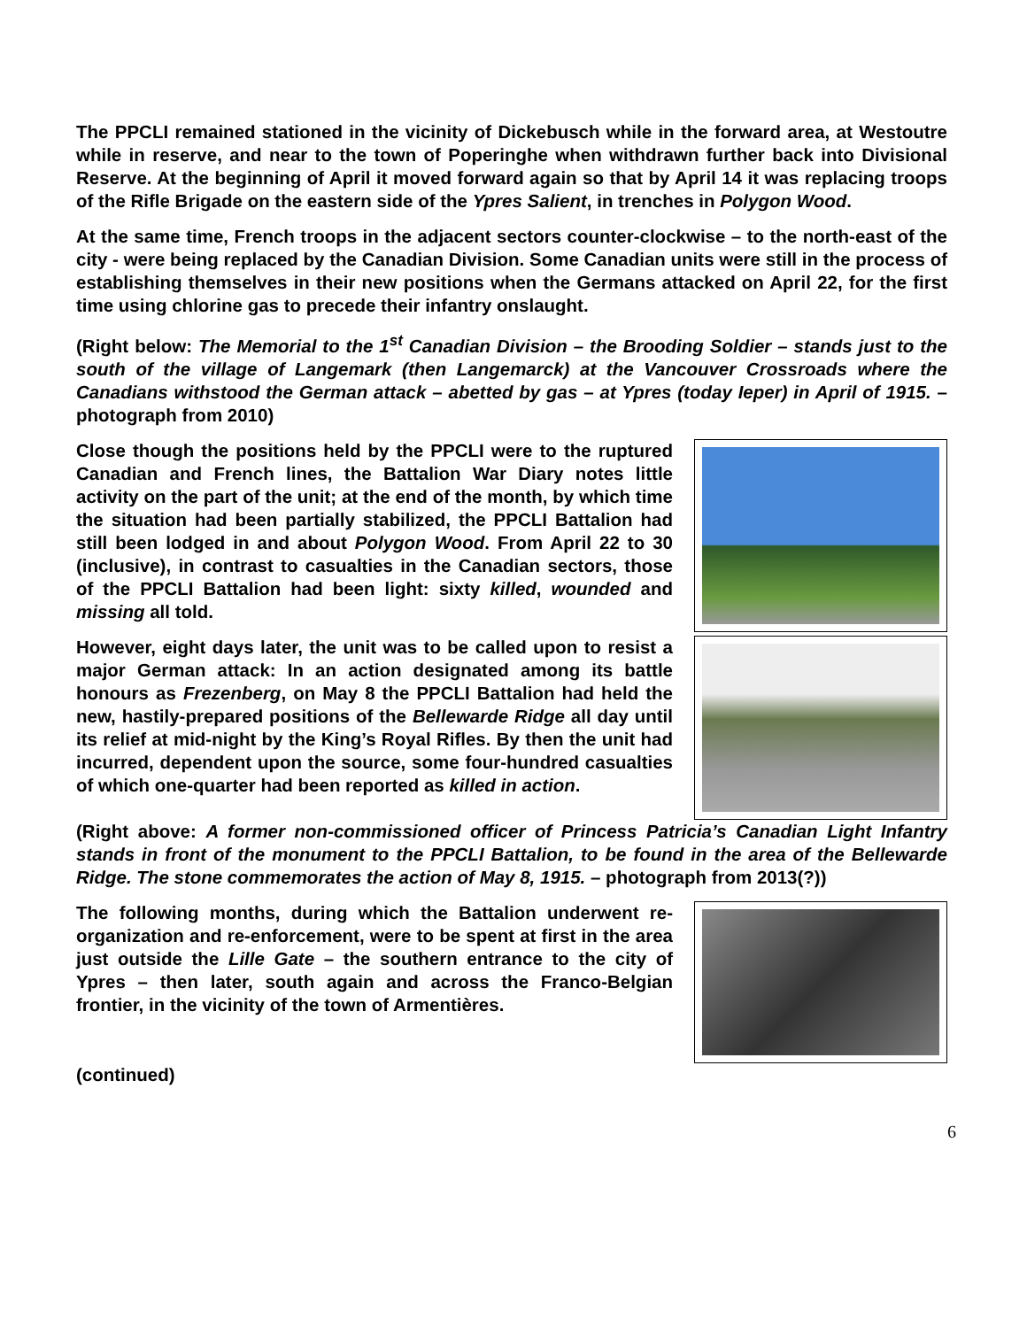The PPCLI remained stationed in the vicinity of Dickebusch while in the forward area, at Westoutre while in reserve, and near to the town of Poperinghe when withdrawn further back into Divisional Reserve. At the beginning of April it moved forward again so that by April 14 it was replacing troops of the Rifle Brigade on the eastern side of the Ypres Salient, in trenches in Polygon Wood.
At the same time, French troops in the adjacent sectors counter-clockwise – to the north-east of the city - were being replaced by the Canadian Division. Some Canadian units were still in the process of establishing themselves in their new positions when the Germans attacked on April 22, for the first time using chlorine gas to precede their infantry onslaught.
(Right below: The Memorial to the 1<sup>st</sup> Canadian Division – the Brooding Soldier – stands just to the south of the village of Langemark (then Langemarck) at the Vancouver Crossroads where the Canadians withstood the German attack – abetted by gas – at Ypres (today Ieper) in April of 1915. – photograph from 2010)
Close though the positions held by the PPCLI were to the ruptured Canadian and French lines, the Battalion War Diary notes little activity on the part of the unit; at the end of the month, by which time the situation had been partially stabilized, the PPCLI Battalion had still been lodged in and about Polygon Wood. From April 22 to 30 (inclusive), in contrast to casualties in the Canadian sectors, those of the PPCLI Battalion had been light: sixty killed, wounded and missing all told.
However, eight days later, the unit was to be called upon to resist a major German attack: In an action designated among its battle honours as Frezenberg, on May 8 the PPCLI Battalion had held the new, hastily-prepared positions of the Bellewarde Ridge all day until its relief at mid-night by the King’s Royal Rifles. By then the unit had incurred, dependent upon the source, some four-hundred casualties of which one-quarter had been reported as killed in action.
(Right above: A former non-commissioned officer of Princess Patricia’s Canadian Light Infantry stands in front of the monument to the PPCLI Battalion, to be found in the area of the Bellewarde Ridge. The stone commemorates the action of May 8, 1915. – photograph from 2013(?))
The following months, during which the Battalion underwent re-organization and re-enforcement, were to be spent at first in the area just outside the Lille Gate – the southern entrance to the city of Ypres – then later, south again and across the Franco-Belgian frontier, in the vicinity of the town of Armentières.
(continued)
6